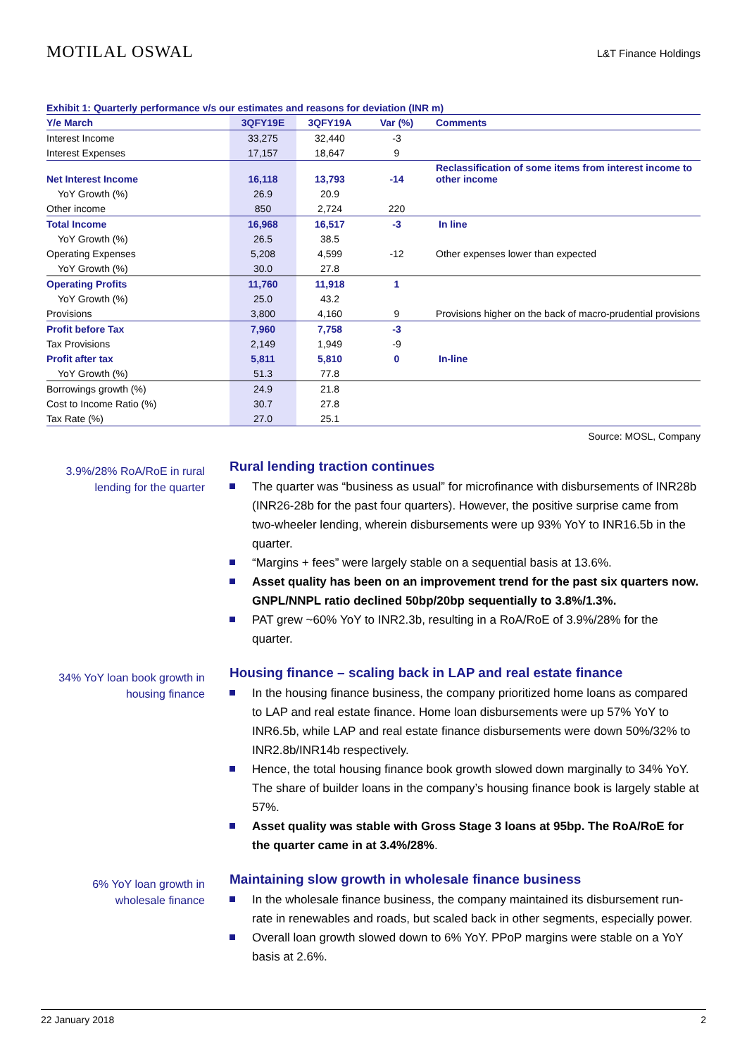MOTILAL OSWAL
L&T Finance Holdings
Exhibit 1: Quarterly performance v/s our estimates and reasons for deviation (INR m)
| Y/e March | 3QFY19E | 3QFY19A | Var (%) | Comments |
| --- | --- | --- | --- | --- |
| Interest Income | 33,275 | 32,440 | -3 | |
| Interest Expenses | 17,157 | 18,647 | 9 | |
| Net Interest Income | 16,118 | 13,793 | -14 | Reclassification of some items from interest income to other income |
| YoY Growth (%) | 26.9 | 20.9 | | |
| Other income | 850 | 2,724 | 220 | |
| Total Income | 16,968 | 16,517 | -3 | In line |
| YoY Growth (%) | 26.5 | 38.5 | | |
| Operating Expenses | 5,208 | 4,599 | -12 | Other expenses lower than expected |
| YoY Growth (%) | 30.0 | 27.8 | | |
| Operating Profits | 11,760 | 11,918 | 1 | |
| YoY Growth (%) | 25.0 | 43.2 | | |
| Provisions | 3,800 | 4,160 | 9 | Provisions higher on the back of macro-prudential provisions |
| Profit before Tax | 7,960 | 7,758 | -3 | |
| Tax Provisions | 2,149 | 1,949 | -9 | |
| Profit after tax | 5,811 | 5,810 | 0 | In-line |
| YoY Growth (%) | 51.3 | 77.8 | | |
| Borrowings growth (%) | 24.9 | 21.8 | | |
| Cost to Income Ratio (%) | 30.7 | 27.8 | | |
| Tax Rate (%) | 27.0 | 25.1 | | |
Source: MOSL, Company
3.9%/28% RoA/RoE in rural lending for the quarter
Rural lending traction continues
The quarter was “business as usual” for microfinance with disbursements of INR28b (INR26-28b for the past four quarters). However, the positive surprise came from two-wheeler lending, wherein disbursements were up 93% YoY to INR16.5b in the quarter.
“Margins + fees” were largely stable on a sequential basis at 13.6%.
Asset quality has been on an improvement trend for the past six quarters now. GNPL/NNPL ratio declined 50bp/20bp sequentially to 3.8%/1.3%.
PAT grew ~60% YoY to INR2.3b, resulting in a RoA/RoE of 3.9%/28% for the quarter.
34% YoY loan book growth in housing finance
Housing finance – scaling back in LAP and real estate finance
In the housing finance business, the company prioritized home loans as compared to LAP and real estate finance. Home loan disbursements were up 57% YoY to INR6.5b, while LAP and real estate finance disbursements were down 50%/32% to INR2.8b/INR14b respectively.
Hence, the total housing finance book growth slowed down marginally to 34% YoY. The share of builder loans in the company’s housing finance book is largely stable at 57%.
Asset quality was stable with Gross Stage 3 loans at 95bp. The RoA/RoE for the quarter came in at 3.4%/28%.
6% YoY loan growth in wholesale finance
Maintaining slow growth in wholesale finance business
In the wholesale finance business, the company maintained its disbursement run-rate in renewables and roads, but scaled back in other segments, especially power.
Overall loan growth slowed down to 6% YoY. PPoP margins were stable on a YoY basis at 2.6%.
22 January 2018 2